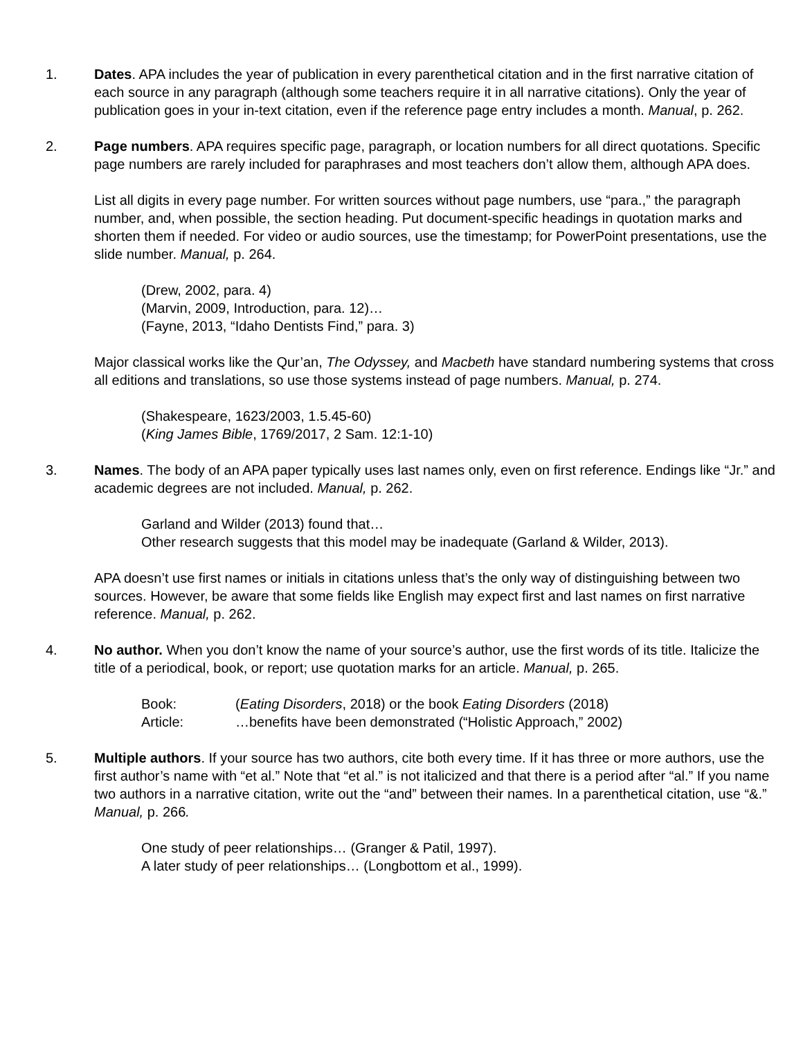1. Dates. APA includes the year of publication in every parenthetical citation and in the first narrative citation of each source in any paragraph (although some teachers require it in all narrative citations). Only the year of publication goes in your in-text citation, even if the reference page entry includes a month. Manual, p. 262.
2. Page numbers. APA requires specific page, paragraph, or location numbers for all direct quotations. Specific page numbers are rarely included for paraphrases and most teachers don’t allow them, although APA does.
List all digits in every page number. For written sources without page numbers, use “para.,” the paragraph number, and, when possible, the section heading. Put document-specific headings in quotation marks and shorten them if needed. For video or audio sources, use the timestamp; for PowerPoint presentations, use the slide number. Manual, p. 264.
(Drew, 2002, para. 4)
(Marvin, 2009, Introduction, para. 12)…
(Fayne, 2013, “Idaho Dentists Find,” para. 3)
Major classical works like the Qur’an, The Odyssey, and Macbeth have standard numbering systems that cross all editions and translations, so use those systems instead of page numbers. Manual, p. 274.
(Shakespeare, 1623/2003, 1.5.45-60)
(King James Bible, 1769/2017, 2 Sam. 12:1-10)
3. Names. The body of an APA paper typically uses last names only, even on first reference. Endings like “Jr.” and academic degrees are not included. Manual, p. 262.
Garland and Wilder (2013) found that…
Other research suggests that this model may be inadequate (Garland & Wilder, 2013).
APA doesn’t use first names or initials in citations unless that’s the only way of distinguishing between two sources. However, be aware that some fields like English may expect first and last names on first narrative reference. Manual, p. 262.
4. No author. When you don’t know the name of your source’s author, use the first words of its title. Italicize the title of a periodical, book, or report; use quotation marks for an article. Manual, p. 265.
| Book: | ( Eating Disorders , 2018) or the book Eating Disorders (2018) |
| Article: | …benefits have been demonstrated (“Holistic Approach,” 2002) |
5. Multiple authors. If your source has two authors, cite both every time. If it has three or more authors, use the first author’s name with “et al.” Note that “et al.” is not italicized and that there is a period after “al.” If you name two authors in a narrative citation, write out the “and” between their names. In a parenthetical citation, use “&.” Manual, p. 266.
One study of peer relationships… (Granger & Patil, 1997).
A later study of peer relationships… (Longbottom et al., 1999).